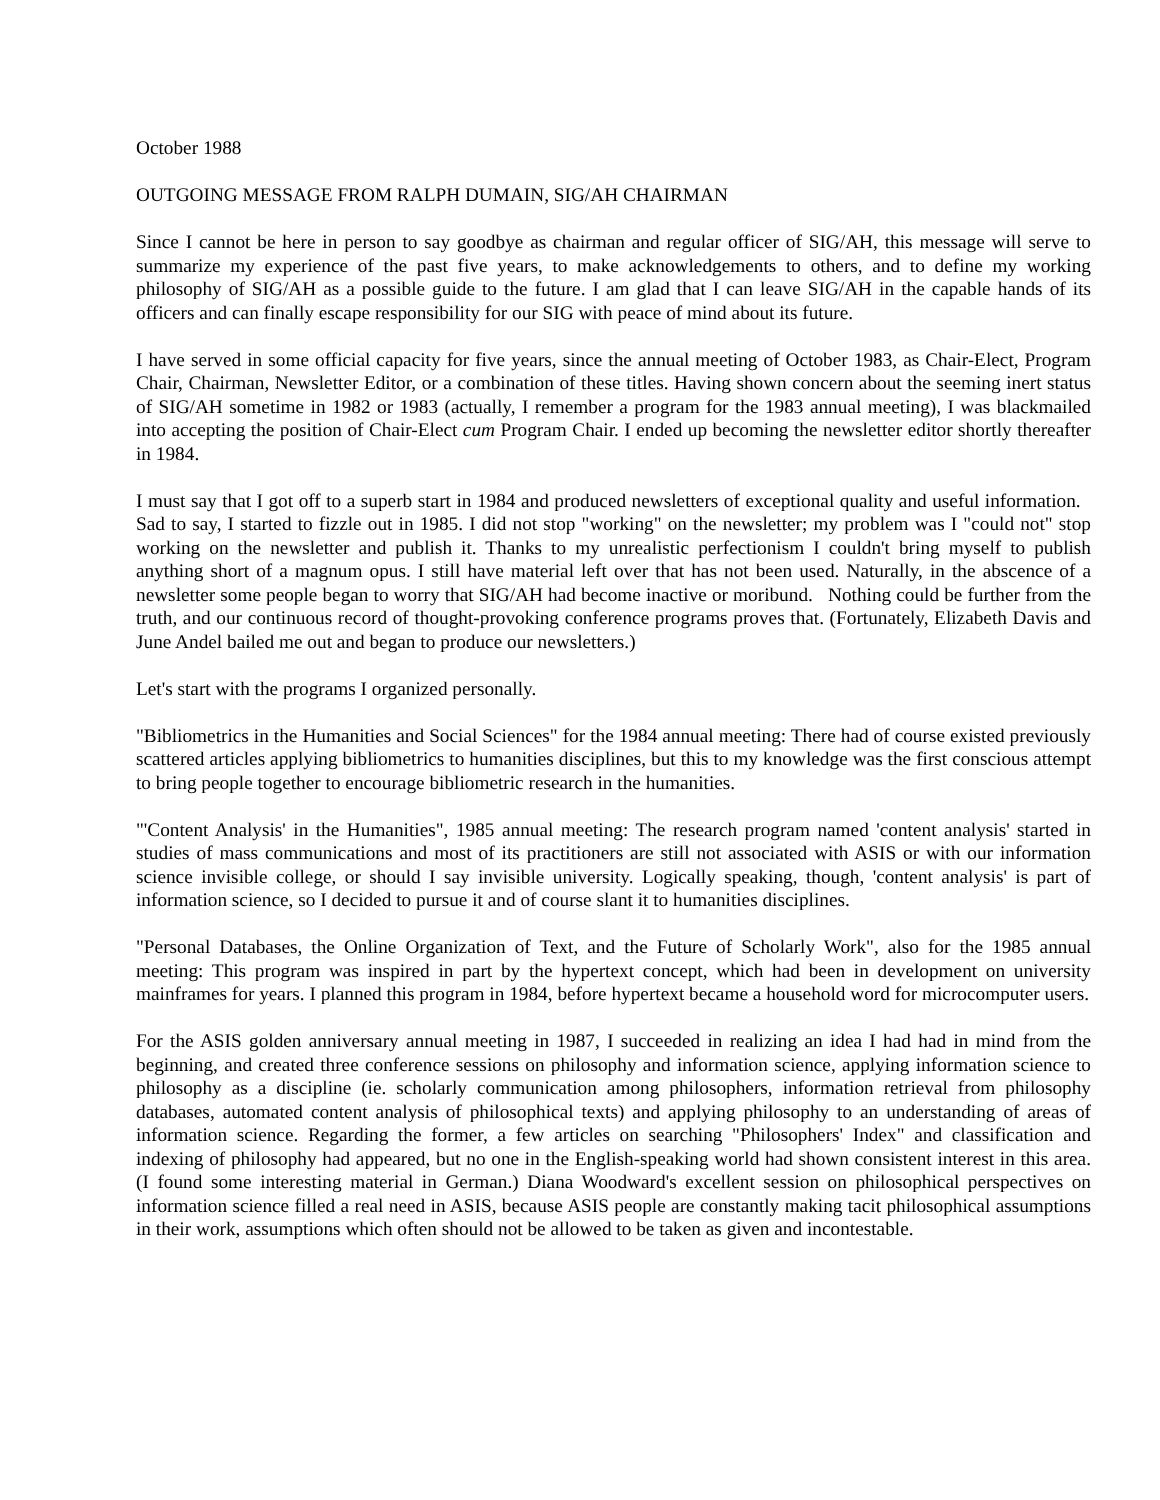October 1988
OUTGOING MESSAGE FROM RALPH DUMAIN, SIG/AH CHAIRMAN
Since I cannot be here in person to say goodbye as chairman and regular officer of SIG/AH, this message will serve to summarize my experience of the past five years, to make acknowledgements to others, and to define my working philosophy of SIG/AH as a possible guide to the future. I am glad that I can leave SIG/AH in the capable hands of its officers and can finally escape responsibility for our SIG with peace of mind about its future.
I have served in some official capacity for five years, since the annual meeting of October 1983, as Chair-Elect, Program Chair, Chairman, Newsletter Editor, or a combination of these titles. Having shown concern about the seeming inert status of SIG/AH sometime in 1982 or 1983 (actually, I remember a program for the 1983 annual meeting), I was blackmailed into accepting the position of Chair-Elect cum Program Chair. I ended up becoming the newsletter editor shortly thereafter in 1984.
I must say that I got off to a superb start in 1984 and produced newsletters of exceptional quality and useful information. Sad to say, I started to fizzle out in 1985. I did not stop "working" on the newsletter; my problem was I "could not" stop working on the newsletter and publish it. Thanks to my unrealistic perfectionism I couldn't bring myself to publish anything short of a magnum opus. I still have material left over that has not been used. Naturally, in the abscence of a newsletter some people began to worry that SIG/AH had become inactive or moribund. Nothing could be further from the truth, and our continuous record of thought-provoking conference programs proves that. (Fortunately, Elizabeth Davis and June Andel bailed me out and began to produce our newsletters.)
Let's start with the programs I organized personally.
"Bibliometrics in the Humanities and Social Sciences" for the 1984 annual meeting: There had of course existed previously scattered articles applying bibliometrics to humanities disciplines, but this to my knowledge was the first conscious attempt to bring people together to encourage bibliometric research in the humanities.
"'Content Analysis' in the Humanities", 1985 annual meeting: The research program named 'content analysis' started in studies of mass communications and most of its practitioners are still not associated with ASIS or with our information science invisible college, or should I say invisible university. Logically speaking, though, 'content analysis' is part of information science, so I decided to pursue it and of course slant it to humanities disciplines.
"Personal Databases, the Online Organization of Text, and the Future of Scholarly Work", also for the 1985 annual meeting: This program was inspired in part by the hypertext concept, which had been in development on university mainframes for years. I planned this program in 1984, before hypertext became a household word for microcomputer users.
For the ASIS golden anniversary annual meeting in 1987, I succeeded in realizing an idea I had had in mind from the beginning, and created three conference sessions on philosophy and information science, applying information science to philosophy as a discipline (ie. scholarly communication among philosophers, information retrieval from philosophy databases, automated content analysis of philosophical texts) and applying philosophy to an understanding of areas of information science. Regarding the former, a few articles on searching "Philosophers' Index" and classification and indexing of philosophy had appeared, but no one in the English-speaking world had shown consistent interest in this area. (I found some interesting material in German.) Diana Woodward's excellent session on philosophical perspectives on information science filled a real need in ASIS, because ASIS people are constantly making tacit philosophical assumptions in their work, assumptions which often should not be allowed to be taken as given and incontestable.